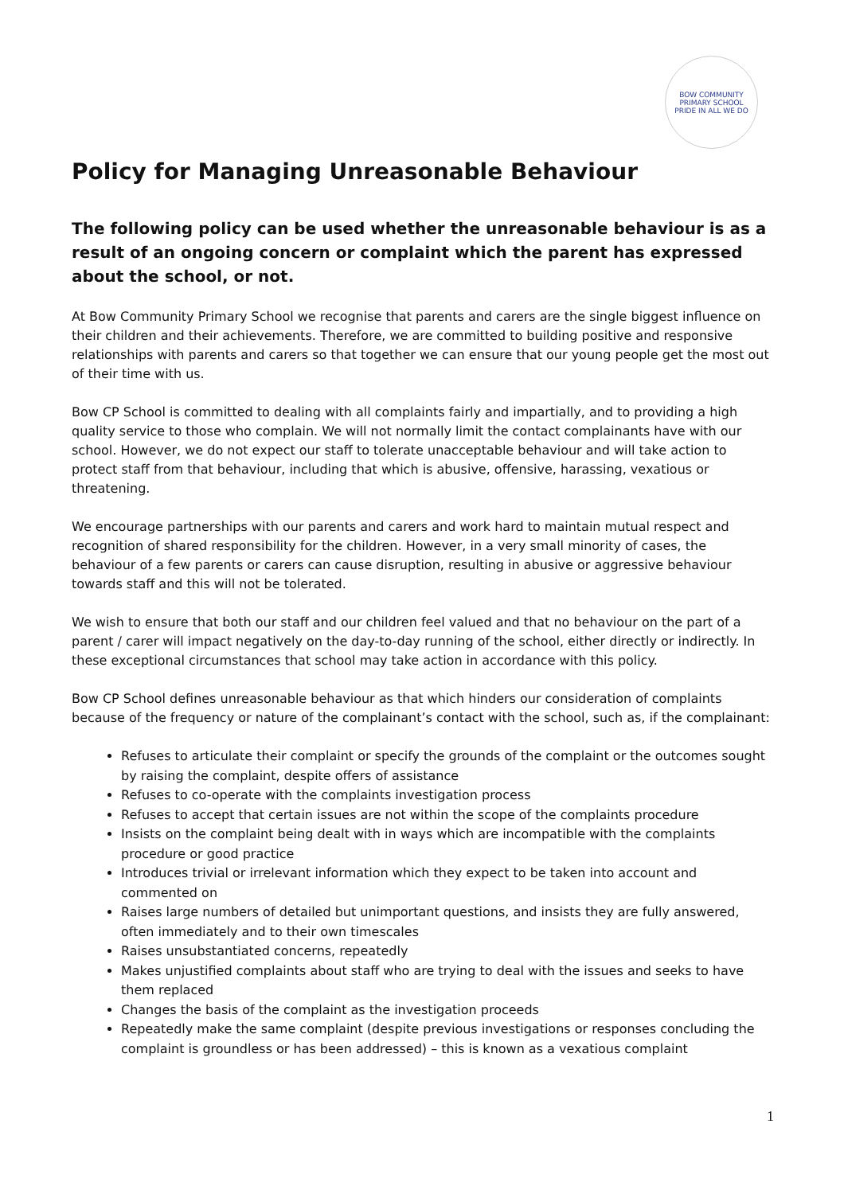BOW COMMUNITY PRIMARY SCHOOL
PRIDE IN ALL WE DO
Policy for Managing Unreasonable Behaviour
The following policy can be used whether the unreasonable behaviour is as a result of an ongoing concern or complaint which the parent has expressed about the school, or not.
At Bow Community Primary School we recognise that parents and carers are the single biggest influence on their children and their achievements. Therefore, we are committed to building positive and responsive relationships with parents and carers so that together we can ensure that our young people get the most out of their time with us.
Bow CP School is committed to dealing with all complaints fairly and impartially, and to providing a high quality service to those who complain. We will not normally limit the contact complainants have with our school. However, we do not expect our staff to tolerate unacceptable behaviour and will take action to protect staff from that behaviour, including that which is abusive, offensive, harassing, vexatious or threatening.
We encourage partnerships with our parents and carers and work hard to maintain mutual respect and recognition of shared responsibility for the children. However, in a very small minority of cases, the behaviour of a few parents or carers can cause disruption, resulting in abusive or aggressive behaviour towards staff and this will not be tolerated.
We wish to ensure that both our staff and our children feel valued and that no behaviour on the part of a parent / carer will impact negatively on the day-to-day running of the school, either directly or indirectly. In these exceptional circumstances that school may take action in accordance with this policy.
Bow CP School defines unreasonable behaviour as that which hinders our consideration of complaints because of the frequency or nature of the complainant’s contact with the school, such as, if the complainant:
Refuses to articulate their complaint or specify the grounds of the complaint or the outcomes sought by raising the complaint, despite offers of assistance
Refuses to co-operate with the complaints investigation process
Refuses to accept that certain issues are not within the scope of the complaints procedure
Insists on the complaint being dealt with in ways which are incompatible with the complaints procedure or good practice
Introduces trivial or irrelevant information which they expect to be taken into account and commented on
Raises large numbers of detailed but unimportant questions, and insists they are fully answered, often immediately and to their own timescales
Raises unsubstantiated concerns, repeatedly
Makes unjustified complaints about staff who are trying to deal with the issues and seeks to have them replaced
Changes the basis of the complaint as the investigation proceeds
Repeatedly make the same complaint (despite previous investigations or responses concluding the complaint is groundless or has been addressed) – this is known as a vexatious complaint
1